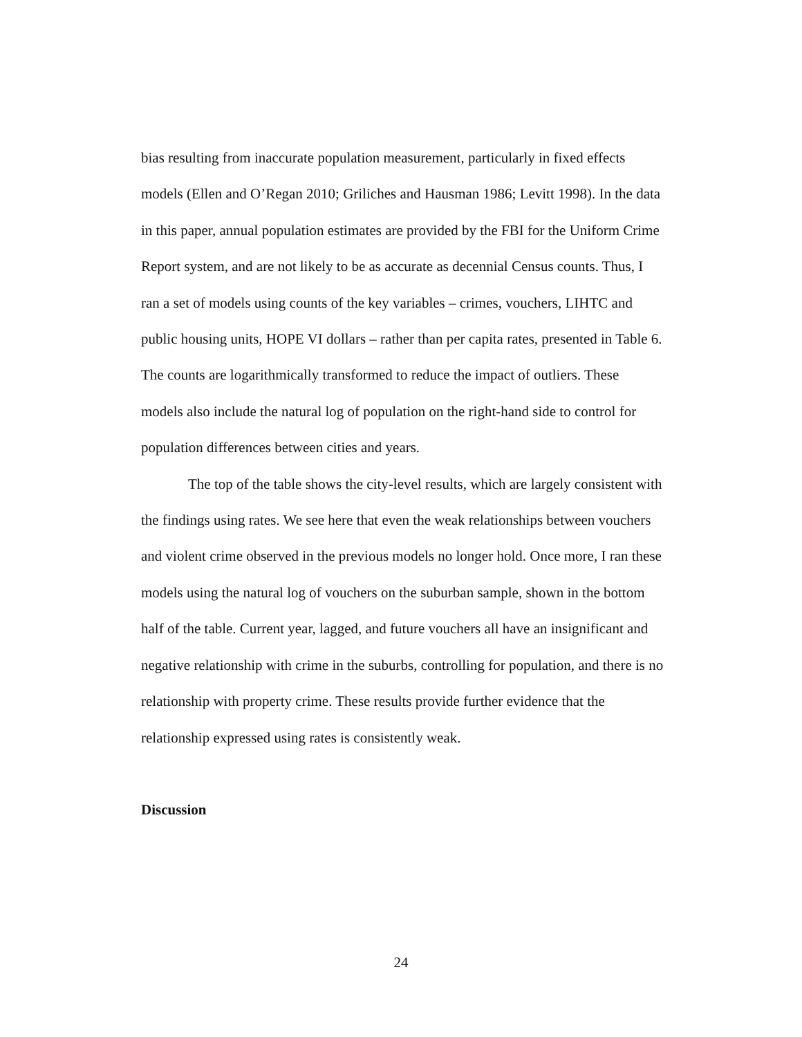bias resulting from inaccurate population measurement, particularly in fixed effects models (Ellen and O’Regan 2010; Griliches and Hausman 1986; Levitt 1998). In the data in this paper, annual population estimates are provided by the FBI for the Uniform Crime Report system, and are not likely to be as accurate as decennial Census counts. Thus, I ran a set of models using counts of the key variables – crimes, vouchers, LIHTC and public housing units, HOPE VI dollars – rather than per capita rates, presented in Table 6. The counts are logarithmically transformed to reduce the impact of outliers. These models also include the natural log of population on the right-hand side to control for population differences between cities and years.
The top of the table shows the city-level results, which are largely consistent with the findings using rates. We see here that even the weak relationships between vouchers and violent crime observed in the previous models no longer hold. Once more, I ran these models using the natural log of vouchers on the suburban sample, shown in the bottom half of the table. Current year, lagged, and future vouchers all have an insignificant and negative relationship with crime in the suburbs, controlling for population, and there is no relationship with property crime. These results provide further evidence that the relationship expressed using rates is consistently weak.
Discussion
24